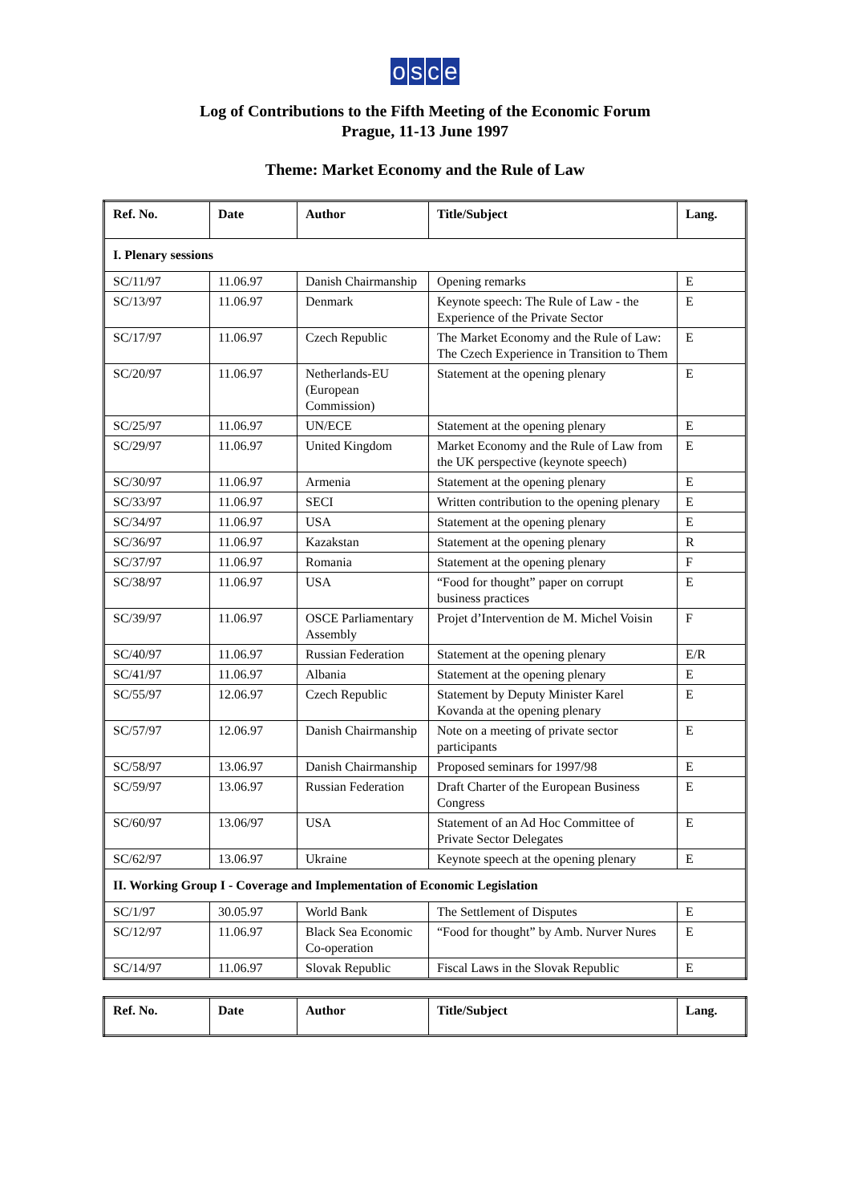osce
Log of Contributions to the Fifth Meeting of the Economic Forum
Prague, 11-13 June 1997
Theme: Market Economy and the Rule of Law
| Ref. No. | Date | Author | Title/Subject | Lang. |
| --- | --- | --- | --- | --- |
| I. Plenary sessions | | | | |
| SC/11/97 | 11.06.97 | Danish Chairmanship | Opening remarks | E |
| SC/13/97 | 11.06.97 | Denmark | Keynote speech: The Rule of Law - the Experience of the Private Sector | E |
| SC/17/97 | 11.06.97 | Czech Republic | The Market Economy and the Rule of Law: The Czech Experience in Transition to Them | E |
| SC/20/97 | 11.06.97 | Netherlands-EU (European Commission) | Statement at the opening plenary | E |
| SC/25/97 | 11.06.97 | UN/ECE | Statement at the opening plenary | E |
| SC/29/97 | 11.06.97 | United Kingdom | Market Economy and the Rule of Law from the UK perspective (keynote speech) | E |
| SC/30/97 | 11.06.97 | Armenia | Statement at the opening plenary | E |
| SC/33/97 | 11.06.97 | SECI | Written contribution to the opening plenary | E |
| SC/34/97 | 11.06.97 | USA | Statement at the opening plenary | E |
| SC/36/97 | 11.06.97 | Kazakstan | Statement at the opening plenary | R |
| SC/37/97 | 11.06.97 | Romania | Statement at the opening plenary | F |
| SC/38/97 | 11.06.97 | USA | “Food for thought” paper on corrupt business practices | E |
| SC/39/97 | 11.06.97 | OSCE Parliamentary Assembly | Projet d’Intervention de M. Michel Voisin | F |
| SC/40/97 | 11.06.97 | Russian Federation | Statement at the opening plenary | E/R |
| SC/41/97 | 11.06.97 | Albania | Statement at the opening plenary | E |
| SC/55/97 | 12.06.97 | Czech Republic | Statement by Deputy Minister Karel Kovanda at the opening plenary | E |
| SC/57/97 | 12.06.97 | Danish Chairmanship | Note on a meeting of private sector participants | E |
| SC/58/97 | 13.06.97 | Danish Chairmanship | Proposed seminars for 1997/98 | E |
| SC/59/97 | 13.06.97 | Russian Federation | Draft Charter of the European Business Congress | E |
| SC/60/97 | 13.06/97 | USA | Statement of an Ad Hoc Committee of Private Sector Delegates | E |
| SC/62/97 | 13.06.97 | Ukraine | Keynote speech at the opening plenary | E |
| II. Working Group I - Coverage and Implementation of Economic Legislation | | | | |
| SC/1/97 | 30.05.97 | World Bank | The Settlement of Disputes | E |
| SC/12/97 | 11.06.97 | Black Sea Economic Co-operation | “Food for thought” by Amb. Nurver Nures | E |
| SC/14/97 | 11.06.97 | Slovak Republic | Fiscal Laws in the Slovak Republic | E |
| Ref. No. | Date | Author | Title/Subject | Lang. |
| --- | --- | --- | --- | --- |